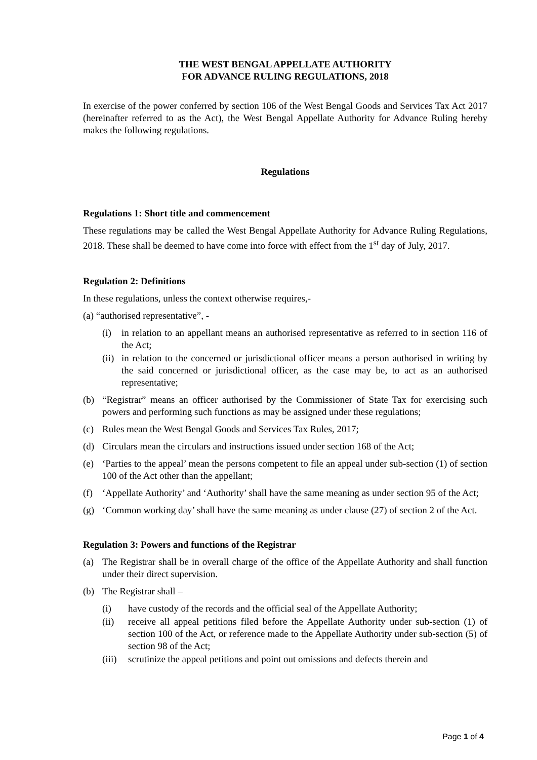THE WEST BENGAL APPELLATE AUTHORITY
FOR ADVANCE RULING REGULATIONS, 2018
In exercise of the power conferred by section 106 of the West Bengal Goods and Services Tax Act 2017 (hereinafter referred to as the Act), the West Bengal Appellate Authority for Advance Ruling hereby makes the following regulations.
Regulations
Regulations 1: Short title and commencement
These regulations may be called the West Bengal Appellate Authority for Advance Ruling Regulations, 2018. These shall be deemed to have come into force with effect from the 1<sup>st</sup> day of July, 2017.
Regulation 2: Definitions
In these regulations, unless the context otherwise requires,-
(a) “authorised representative”, -
(i) in relation to an appellant means an authorised representative as referred to in section 116 of the Act;
(ii) in relation to the concerned or jurisdictional officer means a person authorised in writing by the said concerned or jurisdictional officer, as the case may be, to act as an authorised representative;
(b) “Registrar” means an officer authorised by the Commissioner of State Tax for exercising such powers and performing such functions as may be assigned under these regulations;
(c) Rules mean the West Bengal Goods and Services Tax Rules, 2017;
(d) Circulars mean the circulars and instructions issued under section 168 of the Act;
(e) ‘Parties to the appeal’ mean the persons competent to file an appeal under sub-section (1) of section 100 of the Act other than the appellant;
(f) ‘Appellate Authority’ and ‘Authority’ shall have the same meaning as under section 95 of the Act;
(g) ‘Common working day’ shall have the same meaning as under clause (27) of section 2 of the Act.
Regulation 3: Powers and functions of the Registrar
(a) The Registrar shall be in overall charge of the office of the Appellate Authority and shall function under their direct supervision.
(b) The Registrar shall –
(i) have custody of the records and the official seal of the Appellate Authority;
(ii) receive all appeal petitions filed before the Appellate Authority under sub-section (1) of section 100 of the Act, or reference made to the Appellate Authority under sub-section (5) of section 98 of the Act;
(iii) scrutinize the appeal petitions and point out omissions and defects therein and
Page 1 of 4